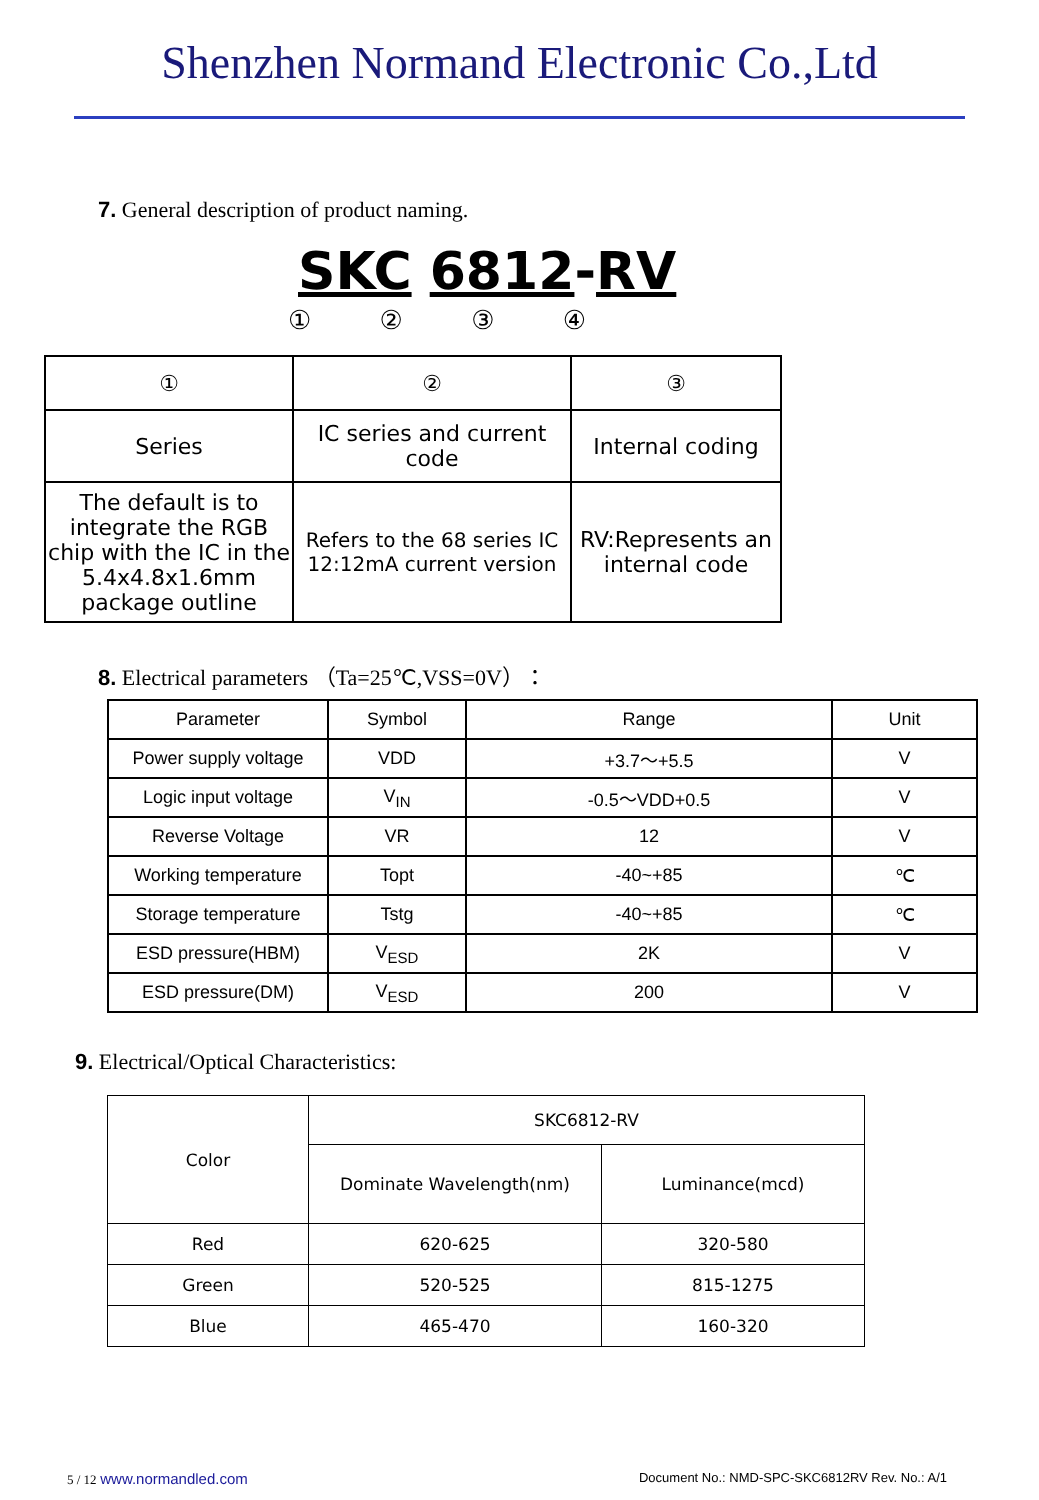Shenzhen Normand Electronic Co.,Ltd
7. General description of product naming.
SKC 6812-RV
① ② ③ ④
| ① | ② | ③ |
| Series | IC series and current code | Internal coding |
| The default is to integrate the RGB chip with the IC in the 5.4x4.8x1.6mm package outline | Refers to the 68 series IC 12:12mA current version | RV:Represents an internal code |
8. Electrical parameters （Ta=25℃,VSS=0V）：
| Parameter | Symbol | Range | Unit |
| Power supply voltage | VDD | +3.7～+5.5 | V |
| Logic input voltage | V<sub>IN</sub> | -0.5～VDD+0.5 | V |
| Reverse Voltage | VR | 12 | V |
| Working temperature | Topt | -40~+85 | ℃ |
| Storage temperature | Tstg | -40~+85 | ℃ |
| ESD pressure(HBM) | V<sub>ESD</sub> | 2K | V |
| ESD pressure(DM) | V<sub>ESD</sub> | 200 | V |
9. Electrical/Optical Characteristics:
| Color | SKC6812-RV | |
| | Dominate Wavelength(nm) | Luminance(mcd) |
| Red | 620-625 | 320-580 |
| Green | 520-525 | 815-1275 |
| Blue | 465-470 | 160-320 |
5 / 12 www.normandled.com Document No.: NMD-SPC-SKC6812RV Rev. No.: A/1